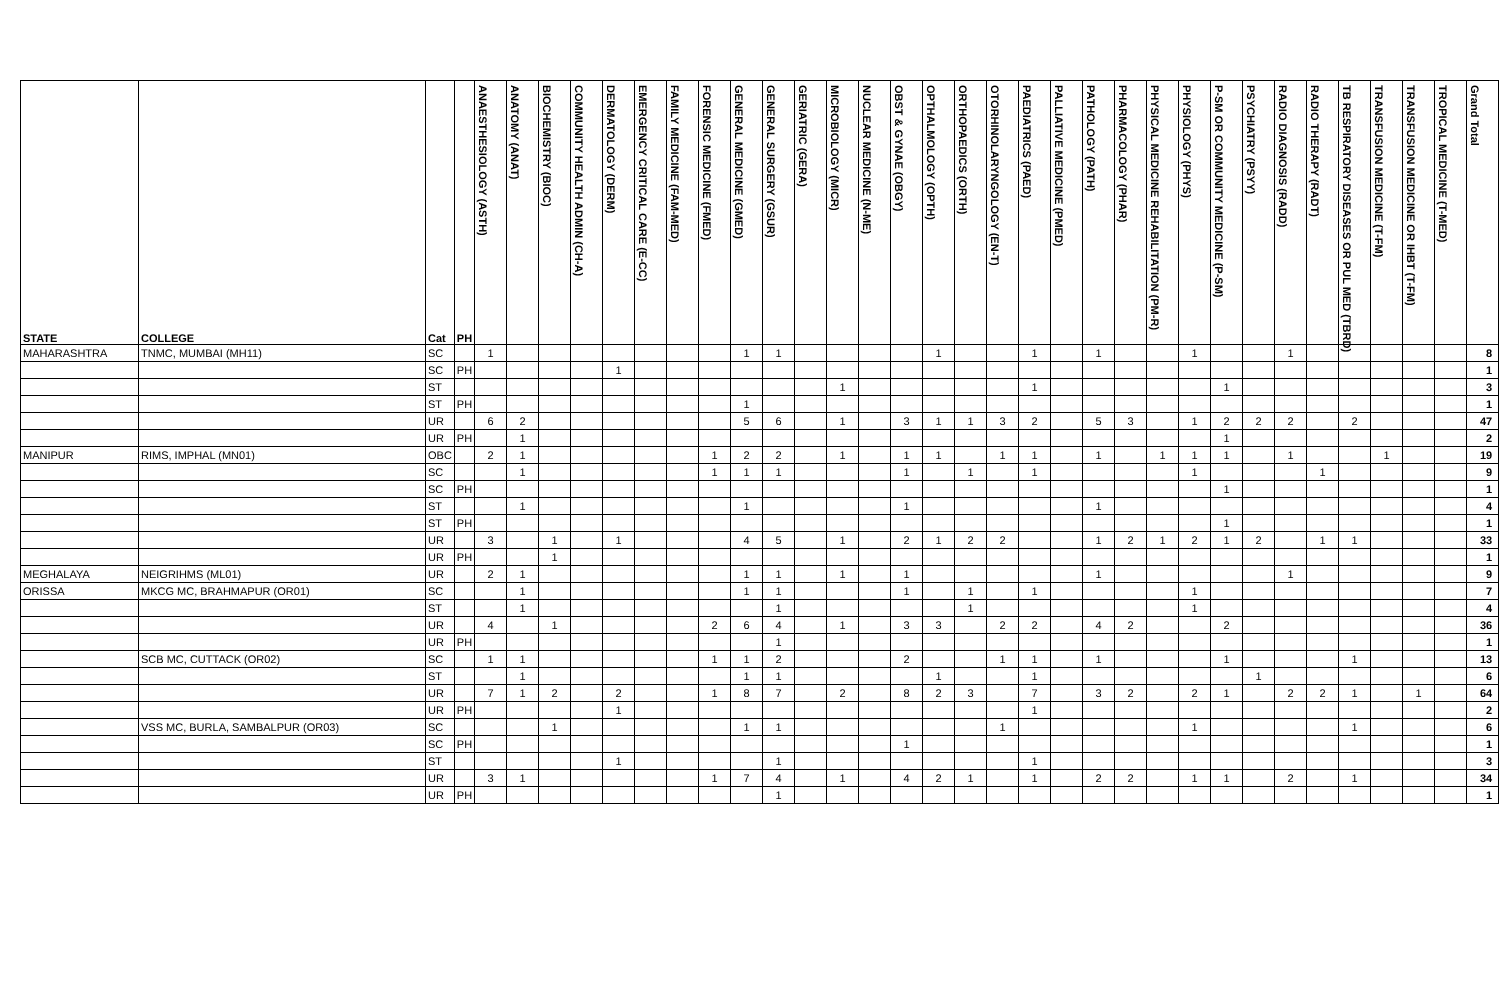| STATE | COLLEGE | Cat | PH | ANAESTHESIOLOGY (ASTH) | ANATOMY (ANAT) | BIOCHEMISTRY (BIOC) | COMMUNITY HEALTH ADMIN (CH-A) | DERMATOLOGY (DERM) | EMERGENCY CRITICAL CARE (E-CC) | FAMILY MEDICINE (FAM-MED) | FORENSIC MEDICINE (FMED) | GENERAL MEDICINE (GMED) | GENERAL SURGERY (GSUR) | GERIATRIC (GERA) | MICROBIOLOGY (MICR) | NUCLEAR MEDICINE (N-ME) | OBST & GYNAE (OBGY) | OPTHALMOLOGY (OPTH) | ORTHOPAEDICS (ORTH) | OTORHINOLARYNGOLOGY (EN-T) | PAEDIATRICS (PAED) | PALLIATIVE MEDICINE (PMED) | PATHOLOGY (PATH) | PHARMACOLOGY (PHAR) | PHYSICAL MEDICINE REHABILITATION (PM-R) | PHYSIOLOGY (PHYS) | P-SM OR COMMUNITY MEDICINE (P-SM) | PSYCHIATRY (PSYY) | RADIO DIAGNOSIS (RADD) | RADIO THERAPY (RADT) | TB RESPIRATORY DISEASES OR PUL MED (TBRD) | TRANSFUSION MEDICINE (T-FM) | TRANSFUSION MEDICINE OR IHBT (T-FM) | TROPICAL MEDICINE (T-MED) | Grand Total |
| --- | --- | --- | --- | --- | --- | --- | --- | --- | --- | --- | --- | --- | --- | --- | --- | --- | --- | --- | --- | --- | --- | --- | --- | --- | --- | --- | --- | --- | --- | --- | --- | --- | --- | --- | --- |
| MAHARASHTRA | TNMC, MUMBAI (MH11) | SC | | 1 | | | | | | | | 1 | 1 | | | | | 1 | | | 1 | | 1 | | | 1 | | | 1 | | | | | | 8 |
| | | SC | PH | | | | | 1 | | | | | | | | | | | | | | | | | | | | | | | | | | | 1 |
| | | ST | | | | | | | | | | | | | 1 | | | | | | 1 | | | | | | 1 | | | | | | | | 3 |
| | | ST | PH | | | | | | | | | 1 | | | | | | | | | | | | | | | | | | | | | | | 1 |
| | | UR | | 6 | 2 | | | | | | | 5 | 6 | | 1 | | 3 | 1 | 1 | 3 | 2 | | 5 | 3 | | 1 | 2 | 2 | 2 | | 2 | | | | 47 |
| | | UR | PH | | 1 | | | | | | | | | | | | | | | | | | | | | | 1 | | | | | | | | 2 |
| MANIPUR | RIMS, IMPHAL (MN01) | OBC | | 2 | 1 | | | | | | 1 | 2 | 2 | | 1 | | 1 | 1 | | 1 | 1 | | 1 | | 1 | 1 | 1 | | 1 | | | 1 | | | 19 |
| | | SC | | | 1 | | | | | | 1 | 1 | 1 | | | | 1 | | 1 | | 1 | | | | | 1 | | | | 1 | | | | | 9 |
| | | SC | PH | | | | | | | | | | | | | | | | | | | | | | | | 1 | | | | | | | | 1 |
| | | ST | | | 1 | | | | | | | 1 | | | | | 1 | | | | | | 1 | | | | | | | | | | | | 4 |
| | | ST | PH | | | | | | | | | | | | | | | | | | | | | | | | 1 | | | | | | | | 1 |
| | | UR | | 3 | | 1 | | 1 | | | | 4 | 5 | | 1 | | 2 | 1 | 2 | 2 | | | 1 | 2 | 1 | 2 | 1 | 2 | | 1 | 1 | | | | 33 |
| | | UR | PH | | | 1 | | | | | | | | | | | | | | | | | | | | | | | | | | | | | 1 |
| MEGHALAYA | NEIGRIHMS (ML01) | UR | | 2 | 1 | | | | | | | 1 | 1 | | 1 | | 1 | | | | | | 1 | | | | | | 1 | | | | | | 9 |
| ORISSA | MKCG MC, BRAHMAPUR (OR01) | SC | | | 1 | | | | | | | 1 | 1 | | | | 1 | | 1 | | 1 | | | | | 1 | | | | | | | | | 7 |
| | | ST | | | 1 | | | | | | | | 1 | | | | | | 1 | | | | | | | 1 | | | | | | | | | 4 |
| | | UR | | 4 | | 1 | | | | | 2 | 6 | 4 | | 1 | | 3 | 3 | | 2 | 2 | | 4 | 2 | | | 2 | | | | | | | | 36 |
| | | UR | PH | | | | | | | | | | 1 | | | | | | | | | | | | | | | | | | | | | | 1 |
| | SCB MC, CUTTACK (OR02) | SC | | 1 | 1 | | | | | | 1 | 1 | 2 | | | | 2 | | | 1 | 1 | | 1 | | | | 1 | | | | 1 | | | | 13 |
| | | ST | | | 1 | | | | | | | 1 | 1 | | | | | 1 | | | 1 | | | | | | | 1 | | | | | | | 6 |
| | | UR | | 7 | 1 | 2 | | 2 | | | 1 | 8 | 7 | | 2 | | 8 | 2 | 3 | | 7 | | 3 | 2 | | 2 | 1 | | 2 | 2 | 1 | | 1 | | 64 |
| | | UR | PH | | | | | 1 | | | | | | | | | | | | | 1 | | | | | | | | | | | | | | 2 |
| | VSS MC, BURLA, SAMBALPUR (OR03) | SC | | | | 1 | | | | | | 1 | 1 | | | | | | | 1 | | | | | | 1 | | | | | 1 | | | | 6 |
| | | SC | PH | | | | | | | | | | | | | | 1 | | | | | | | | | | | | | | | | | | 1 |
| | | ST | | | | | | 1 | | | | | 1 | | | | | | | | 1 | | | | | | | | | | | | | | 3 |
| | | UR | | 3 | 1 | | | | | | 1 | 7 | 4 | | 1 | | 4 | 2 | 1 | | 1 | | 2 | 2 | | 1 | 1 | | 2 | | 1 | | | | 34 |
| | | UR | PH | | | | | | | | | | 1 | | | | | | | | | | | | | | | | | | | | | | 1 |